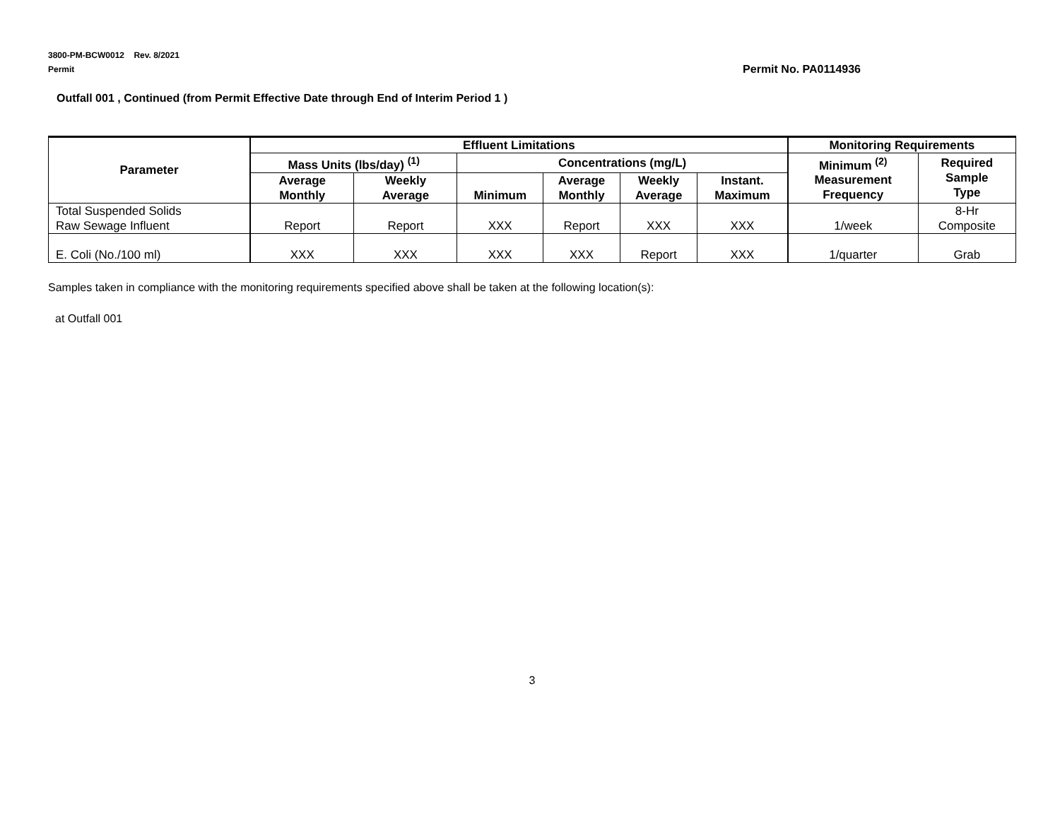3800-PM-BCW0012 Rev. 8/2021
Permit Permit No. PA0114936
Outfall 001 , Continued (from Permit Effective Date through End of Interim Period 1 )
| Parameter | Effluent Limitations | | | | | | Monitoring Requirements | |
| --- | --- | --- | --- | --- | --- | --- | --- | --- |
| | Mass Units (lbs/day) <sup>(1)</sup> | | Concentrations (mg/L) | | | | Minimum <sup>(2)</sup> Measurement Frequency | Required Sample Type |
| | Average Monthly | Weekly Average | Minimum | Average Monthly | Weekly Average | Instant. Maximum | | |
| Total Suspended Solids Raw Sewage Influent | Report | Report | XXX | Report | XXX | XXX | 1/week | 8-Hr Composite |
| E. Coli (No./100 ml) | XXX | XXX | XXX | XXX | Report | XXX | 1/quarter | Grab |
Samples taken in compliance with the monitoring requirements specified above shall be taken at the following location(s):
at Outfall 001
3